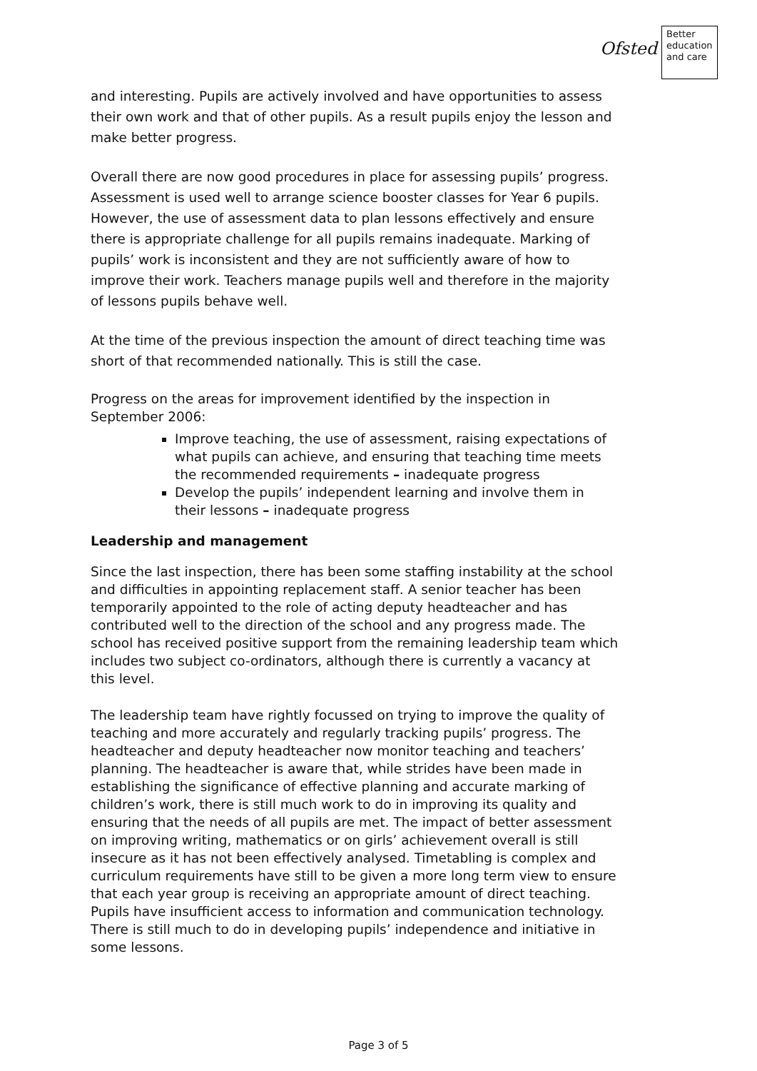Ofsted
Better
education
and care
and interesting. Pupils are actively involved and have opportunities to assess their own work and that of other pupils. As a result pupils enjoy the lesson and make better progress.
Overall there are now good procedures in place for assessing pupils’ progress. Assessment is used well to arrange science booster classes for Year 6 pupils. However, the use of assessment data to plan lessons effectively and ensure there is appropriate challenge for all pupils remains inadequate. Marking of pupils’ work is inconsistent and they are not sufficiently aware of how to improve their work. Teachers manage pupils well and therefore in the majority of lessons pupils behave well.
At the time of the previous inspection the amount of direct teaching time was short of that recommended nationally. This is still the case.
Progress on the areas for improvement identified by the inspection in September 2006:
Improve teaching, the use of assessment, raising expectations of what pupils can achieve, and ensuring that teaching time meets the recommended requirements – inadequate progress
Develop the pupils’ independent learning and involve them in their lessons – inadequate progress
Leadership and management
Since the last inspection, there has been some staffing instability at the school and difficulties in appointing replacement staff. A senior teacher has been temporarily appointed to the role of acting deputy headteacher and has contributed well to the direction of the school and any progress made. The school has received positive support from the remaining leadership team which includes two subject co-ordinators, although there is currently a vacancy at this level.
The leadership team have rightly focussed on trying to improve the quality of teaching and more accurately and regularly tracking pupils’ progress. The headteacher and deputy headteacher now monitor teaching and teachers’ planning. The headteacher is aware that, while strides have been made in establishing the significance of effective planning and accurate marking of children’s work, there is still much work to do in improving its quality and ensuring that the needs of all pupils are met. The impact of better assessment on improving writing, mathematics or on girls’ achievement overall is still insecure as it has not been effectively analysed. Timetabling is complex and curriculum requirements have still to be given a more long term view to ensure that each year group is receiving an appropriate amount of direct teaching. Pupils have insufficient access to information and communication technology. There is still much to do in developing pupils’ independence and initiative in some lessons.
Page 3 of 5